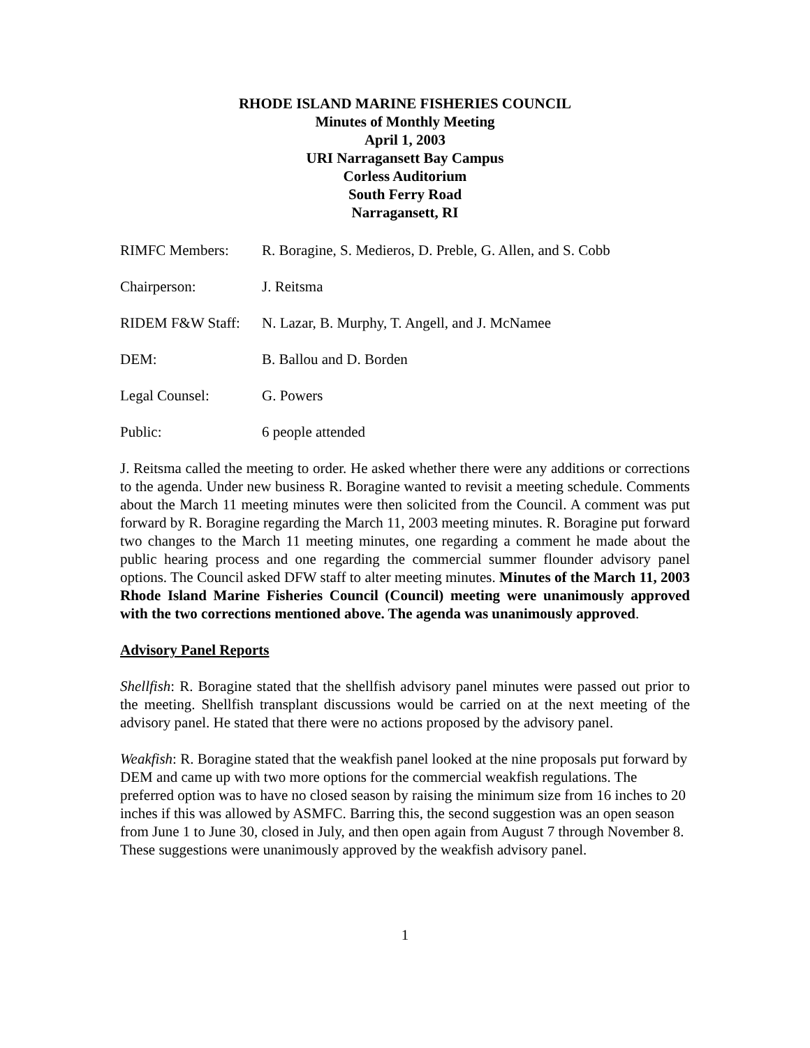RHODE ISLAND MARINE FISHERIES COUNCIL
Minutes of Monthly Meeting
April 1, 2003
URI Narragansett Bay Campus
Corless Auditorium
South Ferry Road
Narragansett, RI
RIMFC Members: R. Boragine, S. Medieros, D. Preble, G. Allen, and S. Cobb
Chairperson: J. Reitsma
RIDEM F&W Staff: N. Lazar, B. Murphy, T. Angell, and J. McNamee
DEM: B. Ballou and D. Borden
Legal Counsel: G. Powers
Public: 6 people attended
J. Reitsma called the meeting to order. He asked whether there were any additions or corrections to the agenda. Under new business R. Boragine wanted to revisit a meeting schedule. Comments about the March 11 meeting minutes were then solicited from the Council. A comment was put forward by R. Boragine regarding the March 11, 2003 meeting minutes. R. Boragine put forward two changes to the March 11 meeting minutes, one regarding a comment he made about the public hearing process and one regarding the commercial summer flounder advisory panel options. The Council asked DFW staff to alter meeting minutes. Minutes of the March 11, 2003 Rhode Island Marine Fisheries Council (Council) meeting were unanimously approved with the two corrections mentioned above. The agenda was unanimously approved.
Advisory Panel Reports
Shellfish: R. Boragine stated that the shellfish advisory panel minutes were passed out prior to the meeting. Shellfish transplant discussions would be carried on at the next meeting of the advisory panel. He stated that there were no actions proposed by the advisory panel.
Weakfish: R. Boragine stated that the weakfish panel looked at the nine proposals put forward by DEM and came up with two more options for the commercial weakfish regulations. The preferred option was to have no closed season by raising the minimum size from 16 inches to 20 inches if this was allowed by ASMFC. Barring this, the second suggestion was an open season from June 1 to June 30, closed in July, and then open again from August 7 through November 8. These suggestions were unanimously approved by the weakfish advisory panel.
1